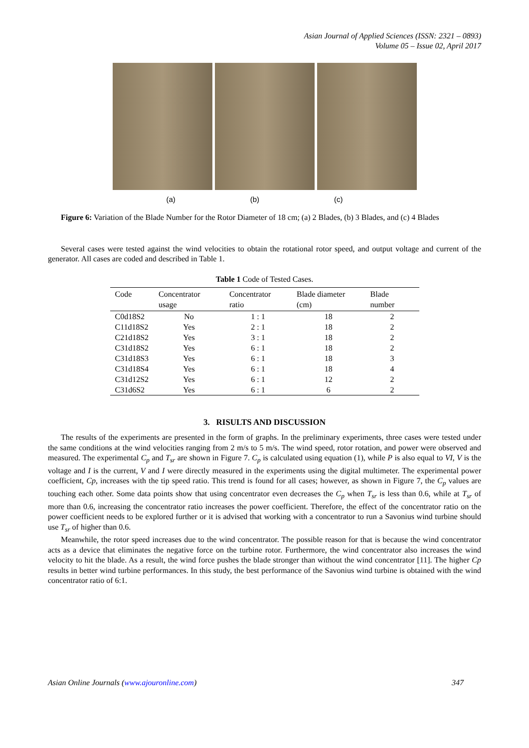Asian Journal of Applied Sciences (ISSN: 2321 – 0893)
Volume 05 – Issue 02, April 2017
(a) (b) (c)
Figure 6: Variation of the Blade Number for the Rotor Diameter of 18 cm; (a) 2 Blades, (b) 3 Blades, and (c) 4 Blades
Several cases were tested against the wind velocities to obtain the rotational rotor speed, and output voltage and current of the generator. All cases are coded and described in Table 1.
Table 1 Code of Tested Cases.
| Code | Concentrator usage | Concentrator ratio | Blade diameter (cm) | Blade number |
| --- | --- | --- | --- | --- |
| C0d18S2 | No | 1 : 1 | 18 | 2 |
| C11d18S2 | Yes | 2 : 1 | 18 | 2 |
| C21d18S2 | Yes | 3 : 1 | 18 | 2 |
| C31d18S2 | Yes | 6 : 1 | 18 | 2 |
| C31d18S3 | Yes | 6 : 1 | 18 | 3 |
| C31d18S4 | Yes | 6 : 1 | 18 | 4 |
| C31d12S2 | Yes | 6 : 1 | 12 | 2 |
| C31d6S2 | Yes | 6 : 1 | 6 | 2 |
3. RISULTS AND DISCUSSION
The results of the experiments are presented in the form of graphs. In the preliminary experiments, three cases were tested under the same conditions at the wind velocities ranging from 2 m/s to 5 m/s. The wind speed, rotor rotation, and power were observed and measured. The experimental C<sub>p</sub> and T<sub>sr</sub> are shown in Figure 7. C<sub>p</sub> is calculated using equation (1), while P is also equal to VI, V is the voltage and I is the current, V and I were directly measured in the experiments using the digital multimeter. The experimental power coefficient, Cp, increases with the tip speed ratio. This trend is found for all cases; however, as shown in Figure 7, the C<sub>p</sub> values are touching each other. Some data points show that using concentrator even decreases the C<sub>p</sub> when T<sub>sr</sub> is less than 0.6, while at T<sub>sr</sub> of more than 0.6, increasing the concentrator ratio increases the power coefficient. Therefore, the effect of the concentrator ratio on the power coefficient needs to be explored further or it is advised that working with a concentrator to run a Savonius wind turbine should use T<sub>sr</sub> of higher than 0.6.
Meanwhile, the rotor speed increases due to the wind concentrator. The possible reason for that is because the wind concentrator acts as a device that eliminates the negative force on the turbine rotor. Furthermore, the wind concentrator also increases the wind velocity to hit the blade. As a result, the wind force pushes the blade stronger than without the wind concentrator [11]. The higher Cp results in better wind turbine performances. In this study, the best performance of the Savonius wind turbine is obtained with the wind concentrator ratio of 6:1.
Asian Online Journals (www.ajouronline.com) 347